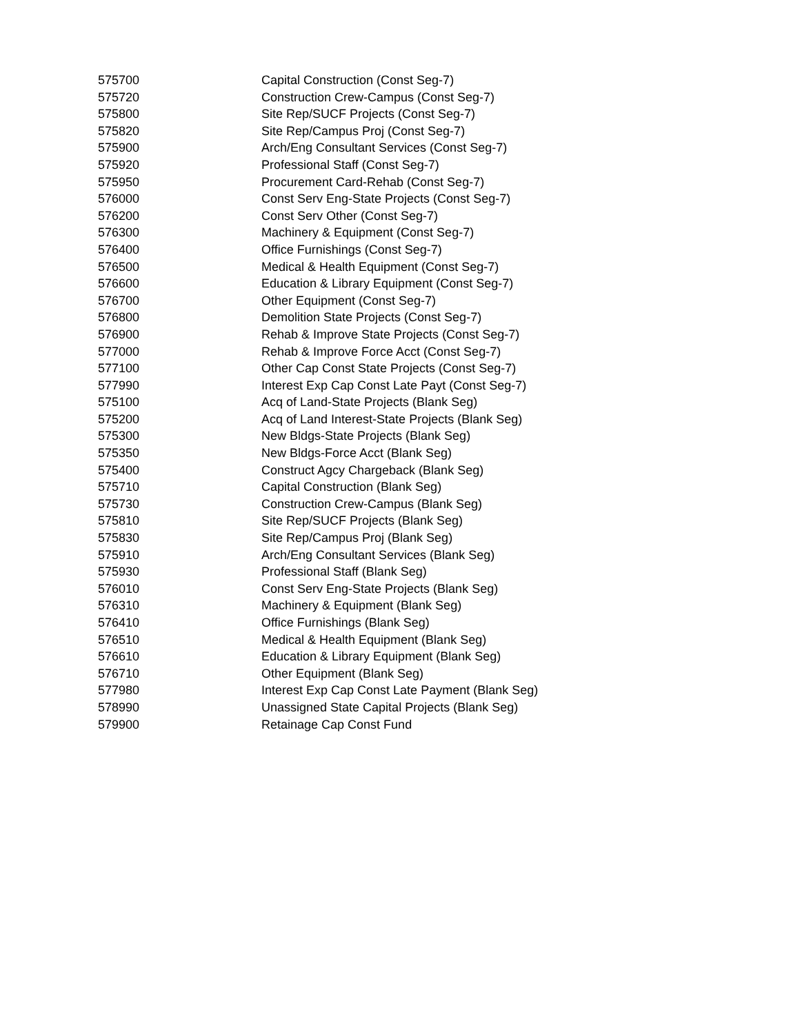| 575700 | Capital Construction (Const Seg-7) |
| 575720 | Construction Crew-Campus (Const Seg-7) |
| 575800 | Site Rep/SUCF Projects (Const Seg-7) |
| 575820 | Site Rep/Campus Proj (Const Seg-7) |
| 575900 | Arch/Eng Consultant Services (Const Seg-7) |
| 575920 | Professional Staff (Const Seg-7) |
| 575950 | Procurement Card-Rehab (Const Seg-7) |
| 576000 | Const Serv Eng-State Projects (Const Seg-7) |
| 576200 | Const Serv Other (Const Seg-7) |
| 576300 | Machinery & Equipment (Const Seg-7) |
| 576400 | Office Furnishings (Const Seg-7) |
| 576500 | Medical & Health Equipment (Const Seg-7) |
| 576600 | Education & Library Equipment (Const Seg-7) |
| 576700 | Other Equipment (Const Seg-7) |
| 576800 | Demolition State Projects (Const Seg-7) |
| 576900 | Rehab & Improve State Projects (Const Seg-7) |
| 577000 | Rehab & Improve Force Acct (Const Seg-7) |
| 577100 | Other Cap Const State Projects (Const Seg-7) |
| 577990 | Interest Exp Cap Const Late Payt (Const Seg-7) |
| 575100 | Acq of Land-State Projects (Blank Seg) |
| 575200 | Acq of Land Interest-State Projects (Blank Seg) |
| 575300 | New Bldgs-State Projects (Blank Seg) |
| 575350 | New Bldgs-Force Acct (Blank Seg) |
| 575400 | Construct Agcy Chargeback (Blank Seg) |
| 575710 | Capital Construction (Blank Seg) |
| 575730 | Construction Crew-Campus (Blank Seg) |
| 575810 | Site Rep/SUCF Projects (Blank Seg) |
| 575830 | Site Rep/Campus Proj (Blank Seg) |
| 575910 | Arch/Eng Consultant Services (Blank Seg) |
| 575930 | Professional Staff (Blank Seg) |
| 576010 | Const Serv Eng-State Projects (Blank Seg) |
| 576310 | Machinery & Equipment (Blank Seg) |
| 576410 | Office Furnishings (Blank Seg) |
| 576510 | Medical & Health Equipment (Blank Seg) |
| 576610 | Education & Library Equipment (Blank Seg) |
| 576710 | Other Equipment (Blank Seg) |
| 577980 | Interest Exp Cap Const Late Payment (Blank Seg) |
| 578990 | Unassigned State Capital Projects (Blank Seg) |
| 579900 | Retainage Cap Const Fund |